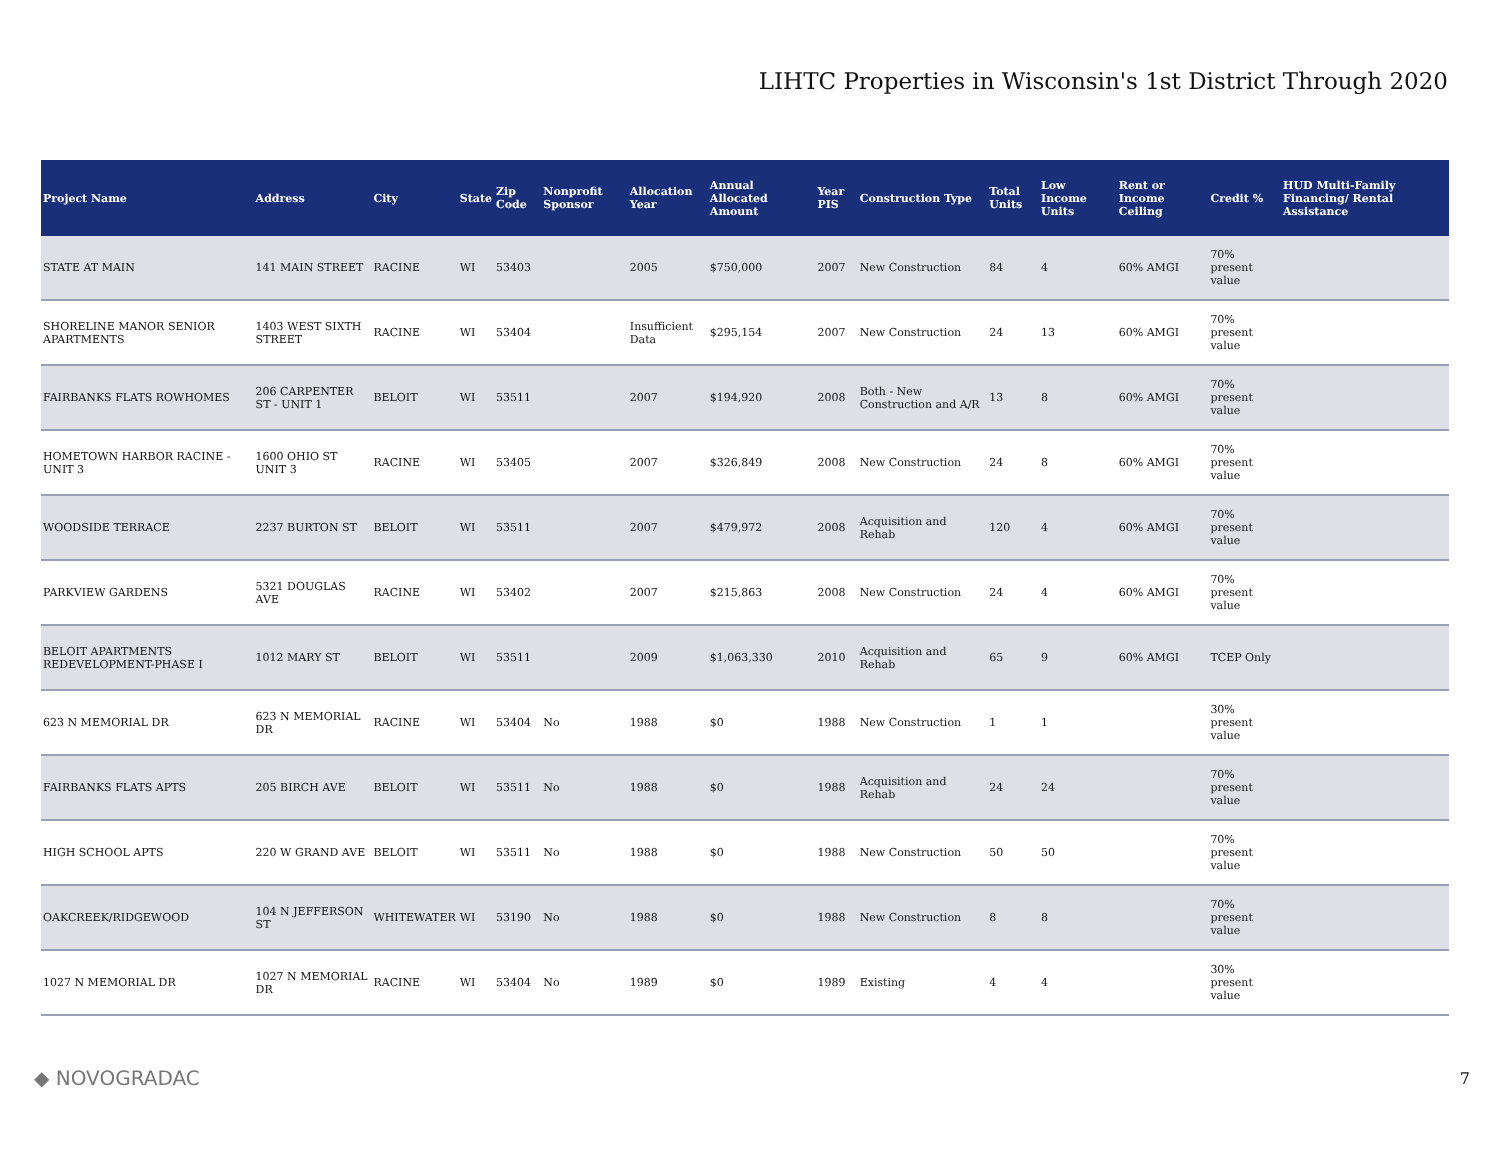LIHTC Properties in Wisconsin's 1st District Through 2020
| Project Name | Address | City | State | Zip Code | Nonprofit Sponsor | Allocation Year | Annual Allocated Amount | Year PIS | Construction Type | Total Units | Low Income Units | Rent or Income Ceiling | Credit % | HUD Multi-Family Financing/ Rental Assistance |
| --- | --- | --- | --- | --- | --- | --- | --- | --- | --- | --- | --- | --- | --- | --- |
| STATE AT MAIN | 141 MAIN STREET | RACINE | WI | 53403 | | 2005 | $750,000 | 2007 | New Construction | 84 | 4 | 60% AMGI | 70% present value | |
| SHORELINE MANOR SENIOR APARTMENTS | 1403 WEST SIXTH STREET | RACINE | WI | 53404 | | Insufficient Data | $295,154 | 2007 | New Construction | 24 | 13 | 60% AMGI | 70% present value | |
| FAIRBANKS FLATS ROWHOMES | 206 CARPENTER ST - UNIT 1 | BELOIT | WI | 53511 | | 2007 | $194,920 | 2008 | Both - New Construction and A/R | 13 | 8 | 60% AMGI | 70% present value | |
| HOMETOWN HARBOR RACINE - UNIT 3 | 1600 OHIO ST UNIT 3 | RACINE | WI | 53405 | | 2007 | $326,849 | 2008 | New Construction | 24 | 8 | 60% AMGI | 70% present value | |
| WOODSIDE TERRACE | 2237 BURTON ST | BELOIT | WI | 53511 | | 2007 | $479,972 | 2008 | Acquisition and Rehab | 120 | 4 | 60% AMGI | 70% present value | |
| PARKVIEW GARDENS | 5321 DOUGLAS AVE | RACINE | WI | 53402 | | 2007 | $215,863 | 2008 | New Construction | 24 | 4 | 60% AMGI | 70% present value | |
| BELOIT APARTMENTS REDEVELOPMENT-PHASE I | 1012 MARY ST | BELOIT | WI | 53511 | | 2009 | $1,063,330 | 2010 | Acquisition and Rehab | 65 | 9 | 60% AMGI | TCEP Only | |
| 623 N MEMORIAL DR | 623 N MEMORIAL DR | RACINE | WI | 53404 | No | 1988 | $0 | 1988 | New Construction | 1 | 1 | | 30% present value | |
| FAIRBANKS FLATS APTS | 205 BIRCH AVE | BELOIT | WI | 53511 | No | 1988 | $0 | 1988 | Acquisition and Rehab | 24 | 24 | | 70% present value | |
| HIGH SCHOOL APTS | 220 W GRAND AVE | BELOIT | WI | 53511 | No | 1988 | $0 | 1988 | New Construction | 50 | 50 | | 70% present value | |
| OAKCREEK/RIDGEWOOD | 104 N JEFFERSON ST | WHITEWATER | WI | 53190 | No | 1988 | $0 | 1988 | New Construction | 8 | 8 | | 70% present value | |
| 1027 N MEMORIAL DR | 1027 N MEMORIAL DR | RACINE | WI | 53404 | No | 1989 | $0 | 1989 | Existing | 4 | 4 | | 30% present value | |
◆ NOVOGRADAC
7